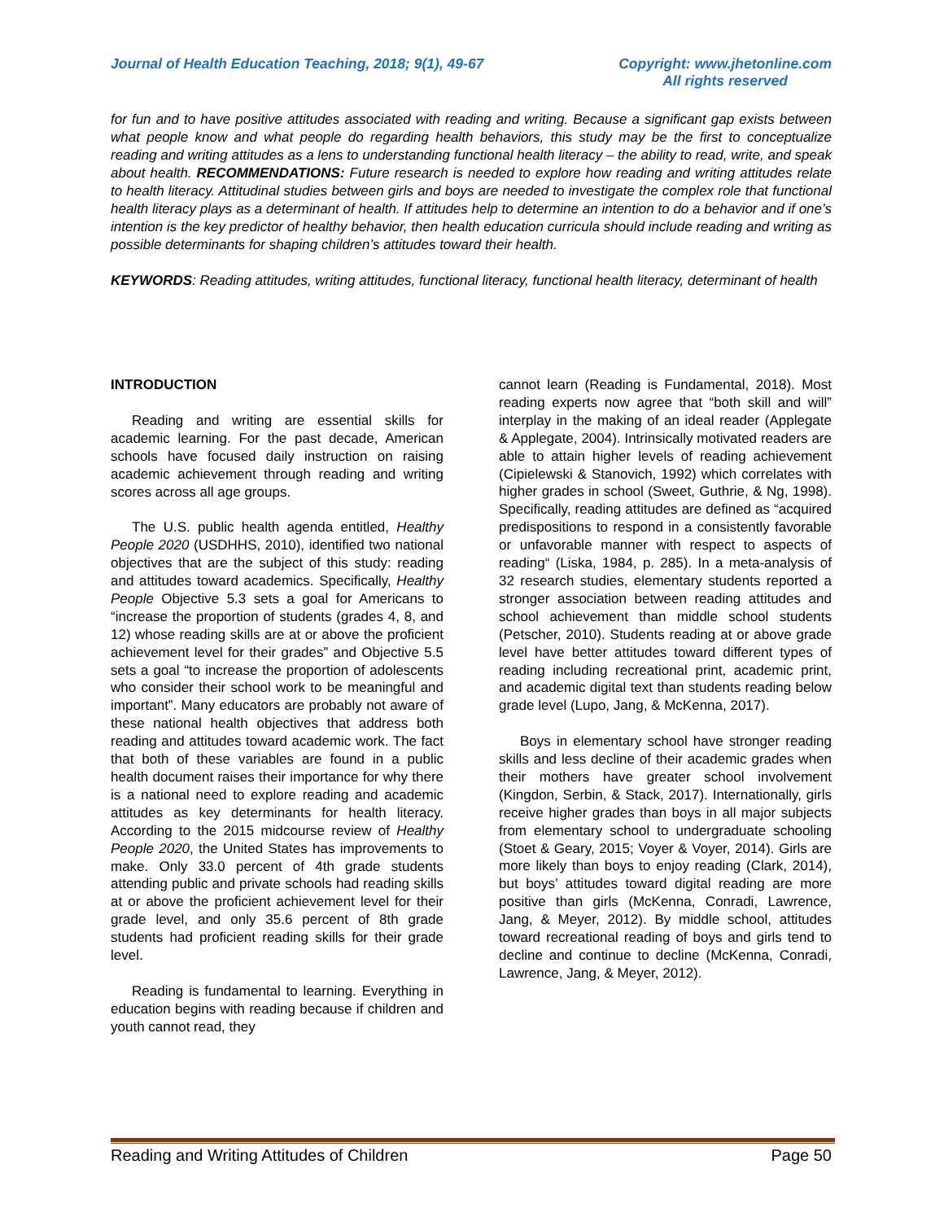Journal of Health Education Teaching, 2018; 9(1), 49-67
Copyright: www.jhetonline.com
All rights reserved
for fun and to have positive attitudes associated with reading and writing. Because a significant gap exists between what people know and what people do regarding health behaviors, this study may be the first to conceptualize reading and writing attitudes as a lens to understanding functional health literacy – the ability to read, write, and speak about health. RECOMMENDATIONS: Future research is needed to explore how reading and writing attitudes relate to health literacy. Attitudinal studies between girls and boys are needed to investigate the complex role that functional health literacy plays as a determinant of health. If attitudes help to determine an intention to do a behavior and if one’s intention is the key predictor of healthy behavior, then health education curricula should include reading and writing as possible determinants for shaping children’s attitudes toward their health.
KEYWORDS: Reading attitudes, writing attitudes, functional literacy, functional health literacy, determinant of health
INTRODUCTION
Reading and writing are essential skills for academic learning. For the past decade, American schools have focused daily instruction on raising academic achievement through reading and writing scores across all age groups.
The U.S. public health agenda entitled, Healthy People 2020 (USDHHS, 2010), identified two national objectives that are the subject of this study: reading and attitudes toward academics. Specifically, Healthy People Objective 5.3 sets a goal for Americans to “increase the proportion of students (grades 4, 8, and 12) whose reading skills are at or above the proficient achievement level for their grades” and Objective 5.5 sets a goal “to increase the proportion of adolescents who consider their school work to be meaningful and important”. Many educators are probably not aware of these national health objectives that address both reading and attitudes toward academic work. The fact that both of these variables are found in a public health document raises their importance for why there is a national need to explore reading and academic attitudes as key determinants for health literacy. According to the 2015 midcourse review of Healthy People 2020, the United States has improvements to make. Only 33.0 percent of 4th grade students attending public and private schools had reading skills at or above the proficient achievement level for their grade level, and only 35.6 percent of 8th grade students had proficient reading skills for their grade level.
Reading is fundamental to learning. Everything in education begins with reading because if children and youth cannot read, they
cannot learn (Reading is Fundamental, 2018). Most reading experts now agree that “both skill and will” interplay in the making of an ideal reader (Applegate & Applegate, 2004). Intrinsically motivated readers are able to attain higher levels of reading achievement (Cipielewski & Stanovich, 1992) which correlates with higher grades in school (Sweet, Guthrie, & Ng, 1998). Specifically, reading attitudes are defined as “acquired predispositions to respond in a consistently favorable or unfavorable manner with respect to aspects of reading“ (Liska, 1984, p. 285). In a meta-analysis of 32 research studies, elementary students reported a stronger association between reading attitudes and school achievement than middle school students (Petscher, 2010). Students reading at or above grade level have better attitudes toward different types of reading including recreational print, academic print, and academic digital text than students reading below grade level (Lupo, Jang, & McKenna, 2017).
Boys in elementary school have stronger reading skills and less decline of their academic grades when their mothers have greater school involvement (Kingdon, Serbin, & Stack, 2017). Internationally, girls receive higher grades than boys in all major subjects from elementary school to undergraduate schooling (Stoet & Geary, 2015; Voyer & Voyer, 2014). Girls are more likely than boys to enjoy reading (Clark, 2014), but boys’ attitudes toward digital reading are more positive than girls (McKenna, Conradi, Lawrence, Jang, & Meyer, 2012). By middle school, attitudes toward recreational reading of boys and girls tend to decline and continue to decline (McKenna, Conradi, Lawrence, Jang, & Meyer, 2012).
Reading and Writing Attitudes of Children
Page 50